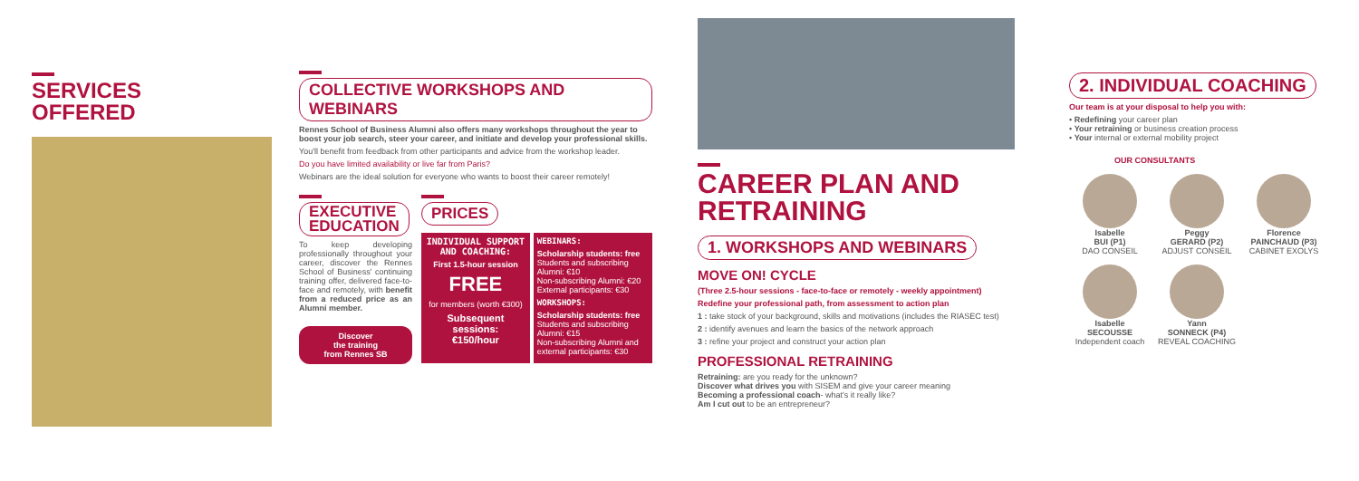SERVICES
OFFERED
COLLECTIVE WORKSHOPS AND WEBINARS
Rennes School of Business Alumni also offers many workshops throughout the year to boost your job search, steer your career, and initiate and develop your professional skills.
You'll benefit from feedback from other participants and advice from the workshop leader.
Do you have limited availability or live far from Paris?
Webinars are the ideal solution for everyone who wants to boost their career remotely!
EXECUTIVE
EDUCATION
To keep developing professionally throughout your career, discover the Rennes School of Business' continuing training offer, delivered face-to-face and remotely, with benefit from a reduced price as an Alumni member.
Discover
the training
from Rennes SB
PRICES
INDIVIDUAL SUPPORT AND COACHING:
First 1.5-hour session
FREE
for members (worth €300)
Subsequent sessions:
€150/hour
WEBINARS:
Scholarship students: free
Students and subscribing Alumni: €10
Non-subscribing Alumni: €20
External participants: €30
WORKSHOPS:
Scholarship students: free
Students and subscribing Alumni: €15
Non-subscribing Alumni and external participants: €30
CAREER PLAN AND
RETRAINING
1. WORKSHOPS AND WEBINARS
MOVE ON! CYCLE
(Three 2.5-hour sessions - face-to-face or remotely - weekly appointment)
Redefine your professional path, from assessment to action plan
1 : take stock of your background, skills and motivations (includes the RIASEC test)
2 : identify avenues and learn the basics of the network approach
3 : refine your project and construct your action plan
PROFESSIONAL RETRAINING
Retraining: are you ready for the unknown?
Discover what drives you with SISEM and give your career meaning
Becoming a professional coach- what's it really like?
Am I cut out to be an entrepreneur?
2. INDIVIDUAL COACHING
Our team is at your disposal to help you with:
• Redefining your career plan
• Your retraining or business creation process
• Your internal or external mobility project
OUR CONSULTANTS
Isabelle
BUI (P1)
DAO CONSEIL
Peggy
GERARD (P2)
ADJUST CONSEIL
Florence
PAINCHAUD (P3)
CABINET EXOLYS
Isabelle
SECOUSSE
Independent coach
Yann
SONNECK (P4)
REVEAL COACHING